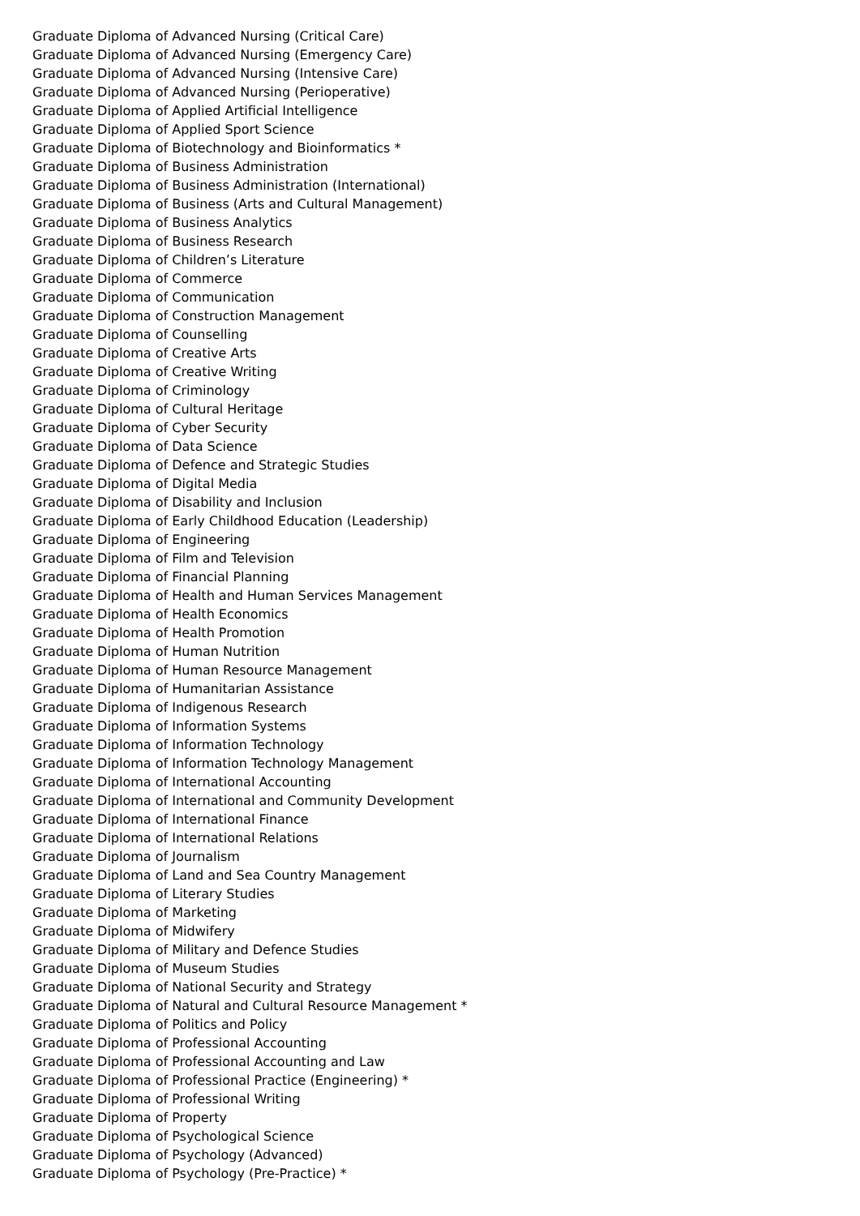Graduate Diploma of Advanced Nursing (Critical Care)
Graduate Diploma of Advanced Nursing (Emergency Care)
Graduate Diploma of Advanced Nursing (Intensive Care)
Graduate Diploma of Advanced Nursing (Perioperative)
Graduate Diploma of Applied Artificial Intelligence
Graduate Diploma of Applied Sport Science
Graduate Diploma of Biotechnology and Bioinformatics *
Graduate Diploma of Business Administration
Graduate Diploma of Business Administration (International)
Graduate Diploma of Business (Arts and Cultural Management)
Graduate Diploma of Business Analytics
Graduate Diploma of Business Research
Graduate Diploma of Children’s Literature
Graduate Diploma of Commerce
Graduate Diploma of Communication
Graduate Diploma of Construction Management
Graduate Diploma of Counselling
Graduate Diploma of Creative Arts
Graduate Diploma of Creative Writing
Graduate Diploma of Criminology
Graduate Diploma of Cultural Heritage
Graduate Diploma of Cyber Security
Graduate Diploma of Data Science
Graduate Diploma of Defence and Strategic Studies
Graduate Diploma of Digital Media
Graduate Diploma of Disability and Inclusion
Graduate Diploma of Early Childhood Education (Leadership)
Graduate Diploma of Engineering
Graduate Diploma of Film and Television
Graduate Diploma of Financial Planning
Graduate Diploma of Health and Human Services Management
Graduate Diploma of Health Economics
Graduate Diploma of Health Promotion
Graduate Diploma of Human Nutrition
Graduate Diploma of Human Resource Management
Graduate Diploma of Humanitarian Assistance
Graduate Diploma of Indigenous Research
Graduate Diploma of Information Systems
Graduate Diploma of Information Technology
Graduate Diploma of Information Technology Management
Graduate Diploma of International Accounting
Graduate Diploma of International and Community Development
Graduate Diploma of International Finance
Graduate Diploma of International Relations
Graduate Diploma of Journalism
Graduate Diploma of Land and Sea Country Management
Graduate Diploma of Literary Studies
Graduate Diploma of Marketing
Graduate Diploma of Midwifery
Graduate Diploma of Military and Defence Studies
Graduate Diploma of Museum Studies
Graduate Diploma of National Security and Strategy
Graduate Diploma of Natural and Cultural Resource Management *
Graduate Diploma of Politics and Policy
Graduate Diploma of Professional Accounting
Graduate Diploma of Professional Accounting and Law
Graduate Diploma of Professional Practice (Engineering) *
Graduate Diploma of Professional Writing
Graduate Diploma of Property
Graduate Diploma of Psychological Science
Graduate Diploma of Psychology (Advanced)
Graduate Diploma of Psychology (Pre-Practice) *